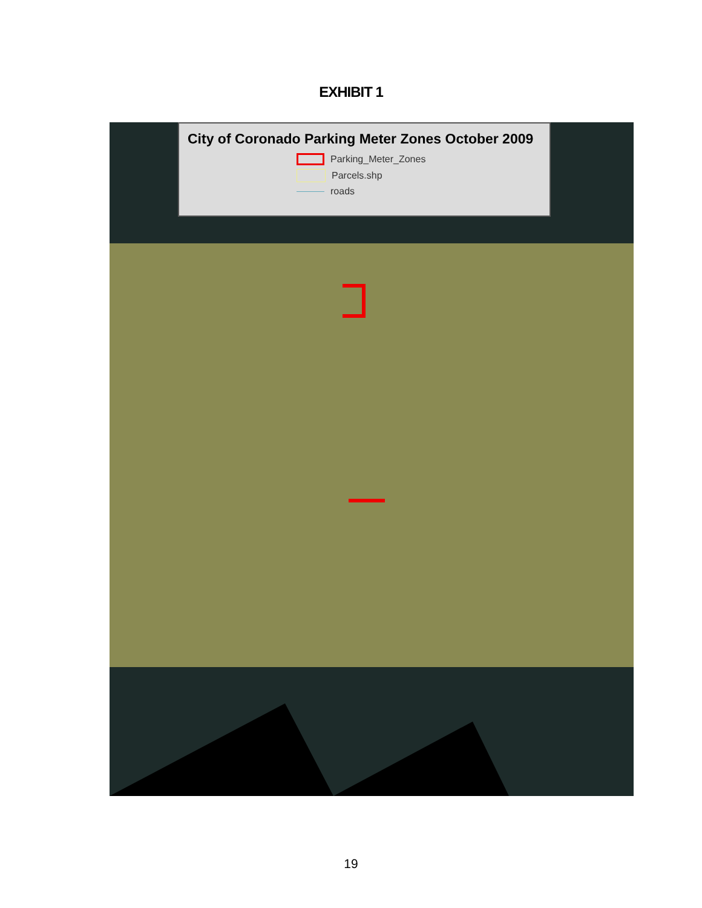EXHIBIT 1
City of Coronado Parking Meter Zones October 2009
Parking_Meter_Zones
Parcels.shp
roads
19